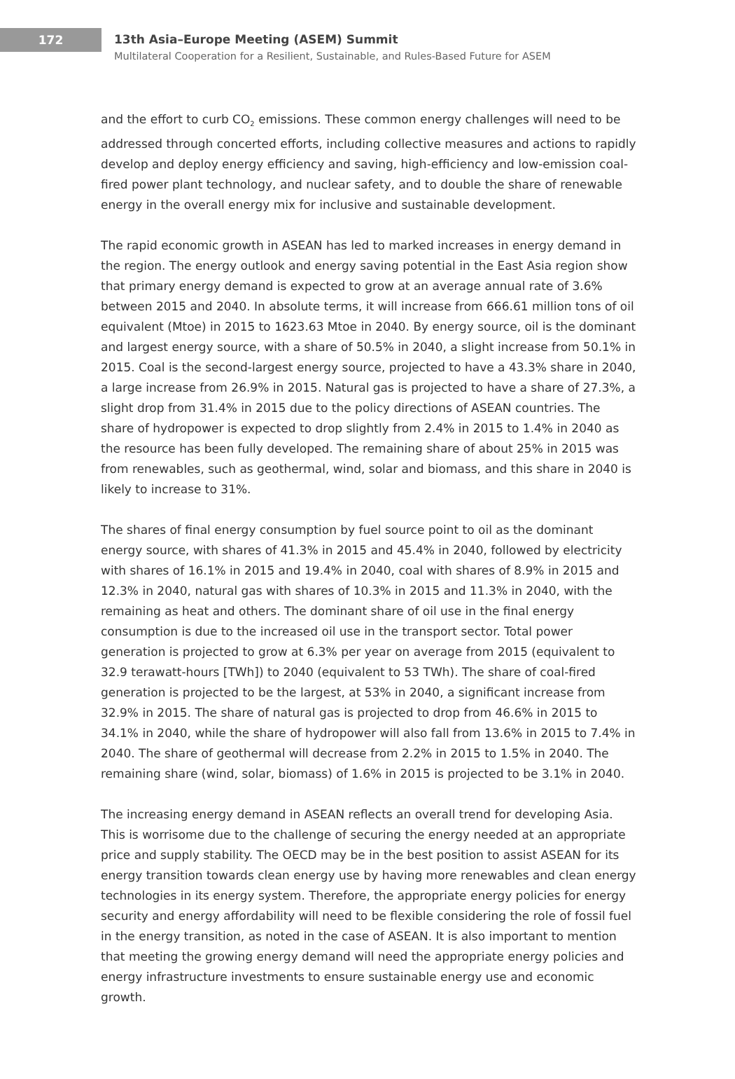172
13th Asia–Europe Meeting (ASEM) Summit
Multilateral Cooperation for a Resilient, Sustainable, and Rules-Based Future for ASEM
and the effort to curb CO<sub>2</sub> emissions. These common energy challenges will need to be addressed through concerted efforts, including collective measures and actions to rapidly develop and deploy energy efficiency and saving, high-efficiency and low-emission coal-fired power plant technology, and nuclear safety, and to double the share of renewable energy in the overall energy mix for inclusive and sustainable development.
The rapid economic growth in ASEAN has led to marked increases in energy demand in the region. The energy outlook and energy saving potential in the East Asia region show that primary energy demand is expected to grow at an average annual rate of 3.6% between 2015 and 2040. In absolute terms, it will increase from 666.61 million tons of oil equivalent (Mtoe) in 2015 to 1623.63 Mtoe in 2040. By energy source, oil is the dominant and largest energy source, with a share of 50.5% in 2040, a slight increase from 50.1% in 2015. Coal is the second-largest energy source, projected to have a 43.3% share in 2040, a large increase from 26.9% in 2015. Natural gas is projected to have a share of 27.3%, a slight drop from 31.4% in 2015 due to the policy directions of ASEAN countries. The share of hydropower is expected to drop slightly from 2.4% in 2015 to 1.4% in 2040 as the resource has been fully developed. The remaining share of about 25% in 2015 was from renewables, such as geothermal, wind, solar and biomass, and this share in 2040 is likely to increase to 31%.
The shares of final energy consumption by fuel source point to oil as the dominant energy source, with shares of 41.3% in 2015 and 45.4% in 2040, followed by electricity with shares of 16.1% in 2015 and 19.4% in 2040, coal with shares of 8.9% in 2015 and 12.3% in 2040, natural gas with shares of 10.3% in 2015 and 11.3% in 2040, with the remaining as heat and others. The dominant share of oil use in the final energy consumption is due to the increased oil use in the transport sector. Total power generation is projected to grow at 6.3% per year on average from 2015 (equivalent to 32.9 terawatt-hours [TWh]) to 2040 (equivalent to 53 TWh). The share of coal-fired generation is projected to be the largest, at 53% in 2040, a significant increase from 32.9% in 2015. The share of natural gas is projected to drop from 46.6% in 2015 to 34.1% in 2040, while the share of hydropower will also fall from 13.6% in 2015 to 7.4% in 2040. The share of geothermal will decrease from 2.2% in 2015 to 1.5% in 2040. The remaining share (wind, solar, biomass) of 1.6% in 2015 is projected to be 3.1% in 2040.
The increasing energy demand in ASEAN reflects an overall trend for developing Asia. This is worrisome due to the challenge of securing the energy needed at an appropriate price and supply stability. The OECD may be in the best position to assist ASEAN for its energy transition towards clean energy use by having more renewables and clean energy technologies in its energy system. Therefore, the appropriate energy policies for energy security and energy affordability will need to be flexible considering the role of fossil fuel in the energy transition, as noted in the case of ASEAN. It is also important to mention that meeting the growing energy demand will need the appropriate energy policies and energy infrastructure investments to ensure sustainable energy use and economic growth.